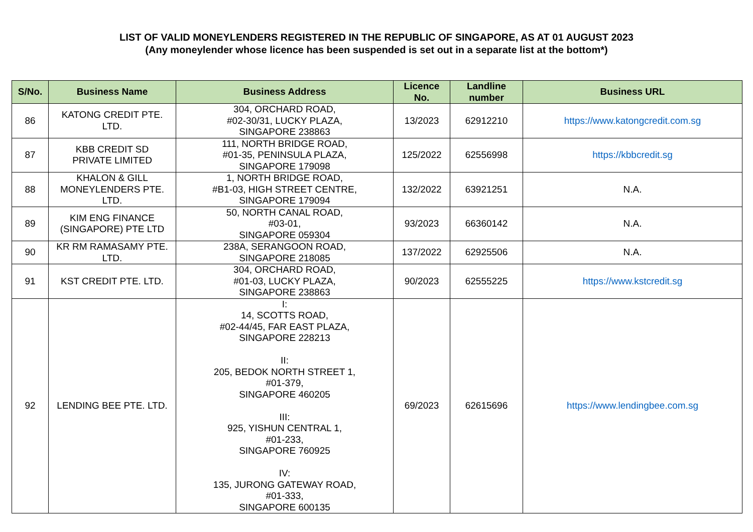LIST OF VALID MONEYLENDERS REGISTERED IN THE REPUBLIC OF SINGAPORE, AS AT 01 AUGUST 2023
(Any moneylender whose licence has been suspended is set out in a separate list at the bottom*)
| S/No. | Business Name | Business Address | Licence No. | Landline number | Business URL |
| --- | --- | --- | --- | --- | --- |
| 86 | KATONG CREDIT PTE. LTD. | 304, ORCHARD ROAD, #02-30/31, LUCKY PLAZA, SINGAPORE 238863 | 13/2023 | 62912210 | https://www.katongcredit.com.sg |
| 87 | KBB CREDIT SD PRIVATE LIMITED | 111, NORTH BRIDGE ROAD, #01-35, PENINSULA PLAZA, SINGAPORE 179098 | 125/2022 | 62556998 | https://kbbcredit.sg |
| 88 | KHALON & GILL MONEYLENDERS PTE. LTD. | 1, NORTH BRIDGE ROAD, #B1-03, HIGH STREET CENTRE, SINGAPORE 179094 | 132/2022 | 63921251 | N.A. |
| 89 | KIM ENG FINANCE (SINGAPORE) PTE LTD | 50, NORTH CANAL ROAD, #03-01, SINGAPORE 059304 | 93/2023 | 66360142 | N.A. |
| 90 | KR RM RAMASAMY PTE. LTD. | 238A, SERANGOON ROAD, SINGAPORE 218085 | 137/2022 | 62925506 | N.A. |
| 91 | KST CREDIT PTE. LTD. | 304, ORCHARD ROAD, #01-03, LUCKY PLAZA, SINGAPORE 238863 | 90/2023 | 62555225 | https://www.kstcredit.sg |
| 92 | LENDING BEE PTE. LTD. | I: 14, SCOTTS ROAD, #02-44/45, FAR EAST PLAZA, SINGAPORE 228213 II: 205, BEDOK NORTH STREET 1, #01-379, SINGAPORE 460205 III: 925, YISHUN CENTRAL 1, #01-233, SINGAPORE 760925 IV: 135, JURONG GATEWAY ROAD, #01-333, SINGAPORE 600135 | 69/2023 | 62615696 | https://www.lendingbee.com.sg |